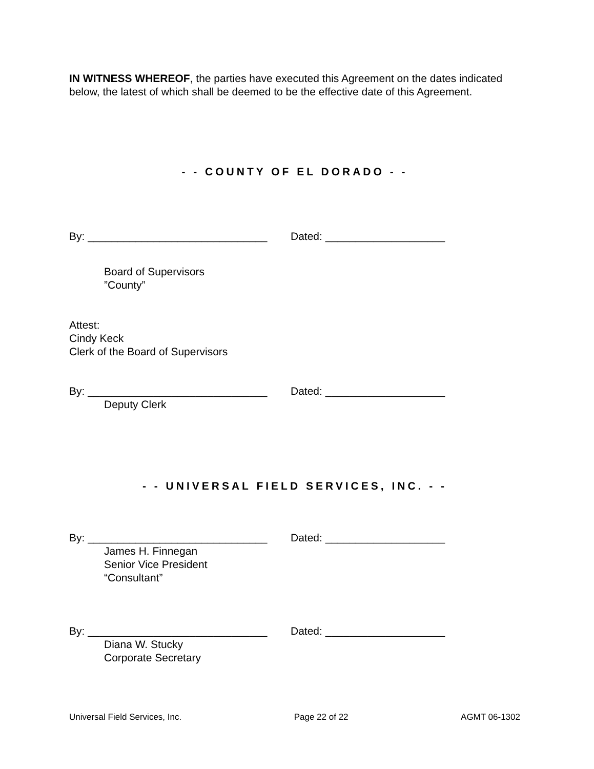IN WITNESS WHEREOF, the parties have executed this Agreement on the dates indicated below, the latest of which shall be deemed to be the effective date of this Agreement.
- - COUNTY OF EL DORADO - -
By: ______________________________ Dated: ____________________
Board of Supervisors
”County”
Attest:
Cindy Keck
Clerk of the Board of Supervisors
By: ______________________________ Dated: ____________________
Deputy Clerk
- - UNIVERSAL FIELD SERVICES, INC. - -
By: ______________________________ Dated: ____________________
James H. Finnegan
Senior Vice President
“Consultant”
By: ______________________________ Dated: ____________________
Diana W. Stucky
Corporate Secretary
Universal Field Services, Inc. Page 22 of 22 AGMT 06-1302